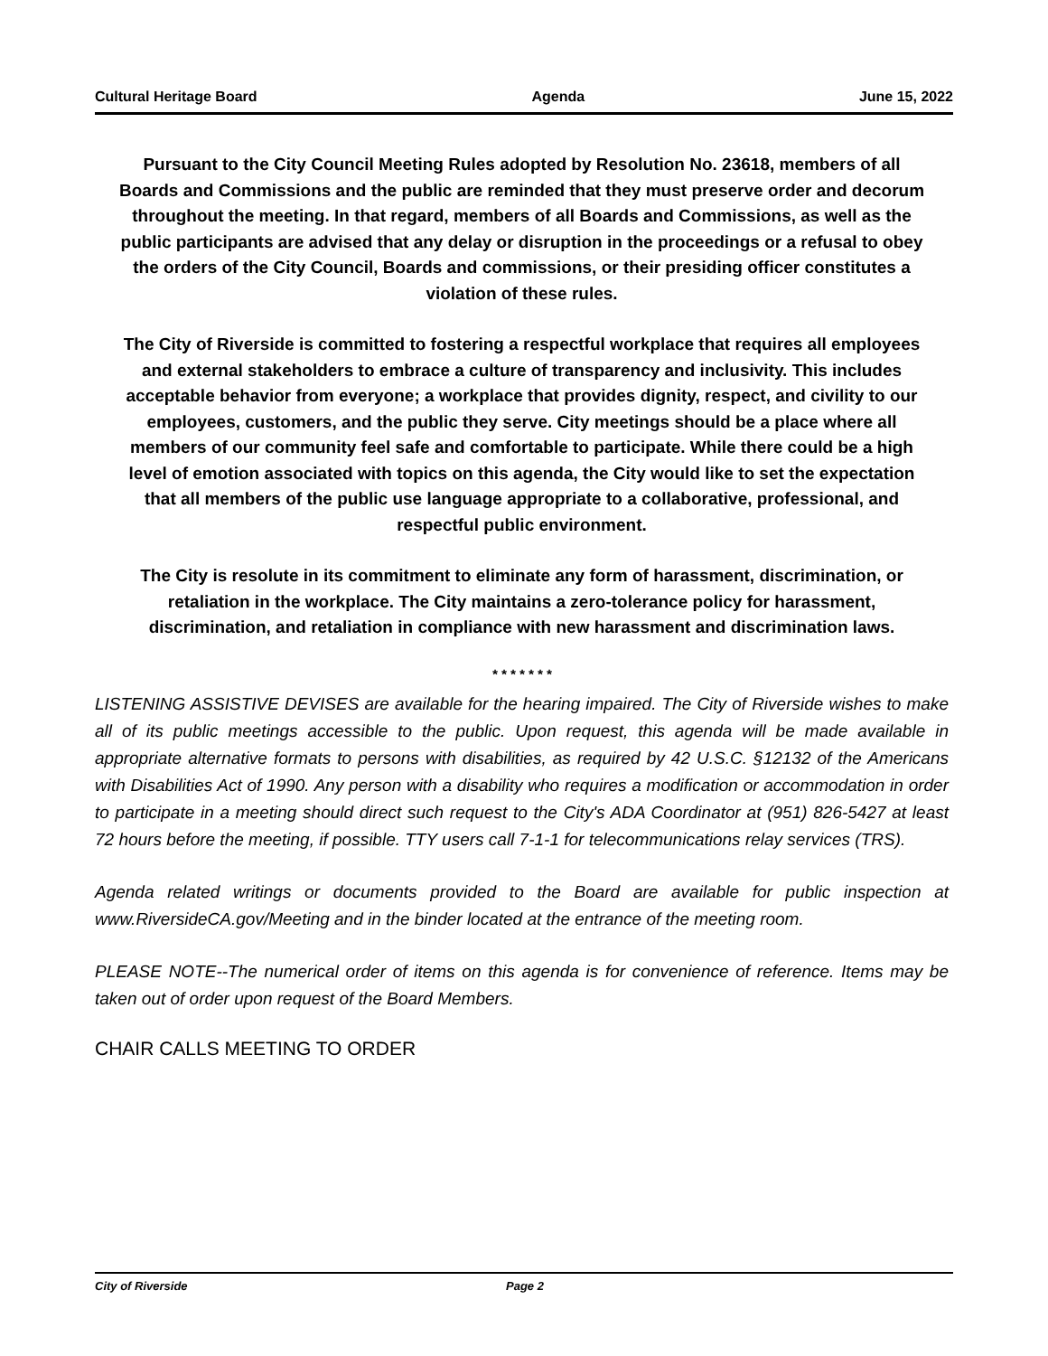Cultural Heritage Board Agenda June 15, 2022
Pursuant to the City Council Meeting Rules adopted by Resolution No. 23618, members of all Boards and Commissions and the public are reminded that they must preserve order and decorum throughout the meeting. In that regard, members of all Boards and Commissions, as well as the public participants are advised that any delay or disruption in the proceedings or a refusal to obey the orders of the City Council, Boards and commissions, or their presiding officer constitutes a violation of these rules.
The City of Riverside is committed to fostering a respectful workplace that requires all employees and external stakeholders to embrace a culture of transparency and inclusivity. This includes acceptable behavior from everyone; a workplace that provides dignity, respect, and civility to our employees, customers, and the public they serve. City meetings should be a place where all members of our community feel safe and comfortable to participate. While there could be a high level of emotion associated with topics on this agenda, the City would like to set the expectation that all members of the public use language appropriate to a collaborative, professional, and respectful public environment.
The City is resolute in its commitment to eliminate any form of harassment, discrimination, or retaliation in the workplace. The City maintains a zero-tolerance policy for harassment, discrimination, and retaliation in compliance with new harassment and discrimination laws.
* * * * * * *
LISTENING ASSISTIVE DEVISES are available for the hearing impaired. The City of Riverside wishes to make all of its public meetings accessible to the public. Upon request, this agenda will be made available in appropriate alternative formats to persons with disabilities, as required by 42 U.S.C. §12132 of the Americans with Disabilities Act of 1990. Any person with a disability who requires a modification or accommodation in order to participate in a meeting should direct such request to the City's ADA Coordinator at (951) 826-5427 at least 72 hours before the meeting, if possible. TTY users call 7-1-1 for telecommunications relay services (TRS).
Agenda related writings or documents provided to the Board are available for public inspection at www.RiversideCA.gov/Meeting and in the binder located at the entrance of the meeting room.
PLEASE NOTE--The numerical order of items on this agenda is for convenience of reference. Items may be taken out of order upon request of the Board Members.
CHAIR CALLS MEETING TO ORDER
City of Riverside Page 2